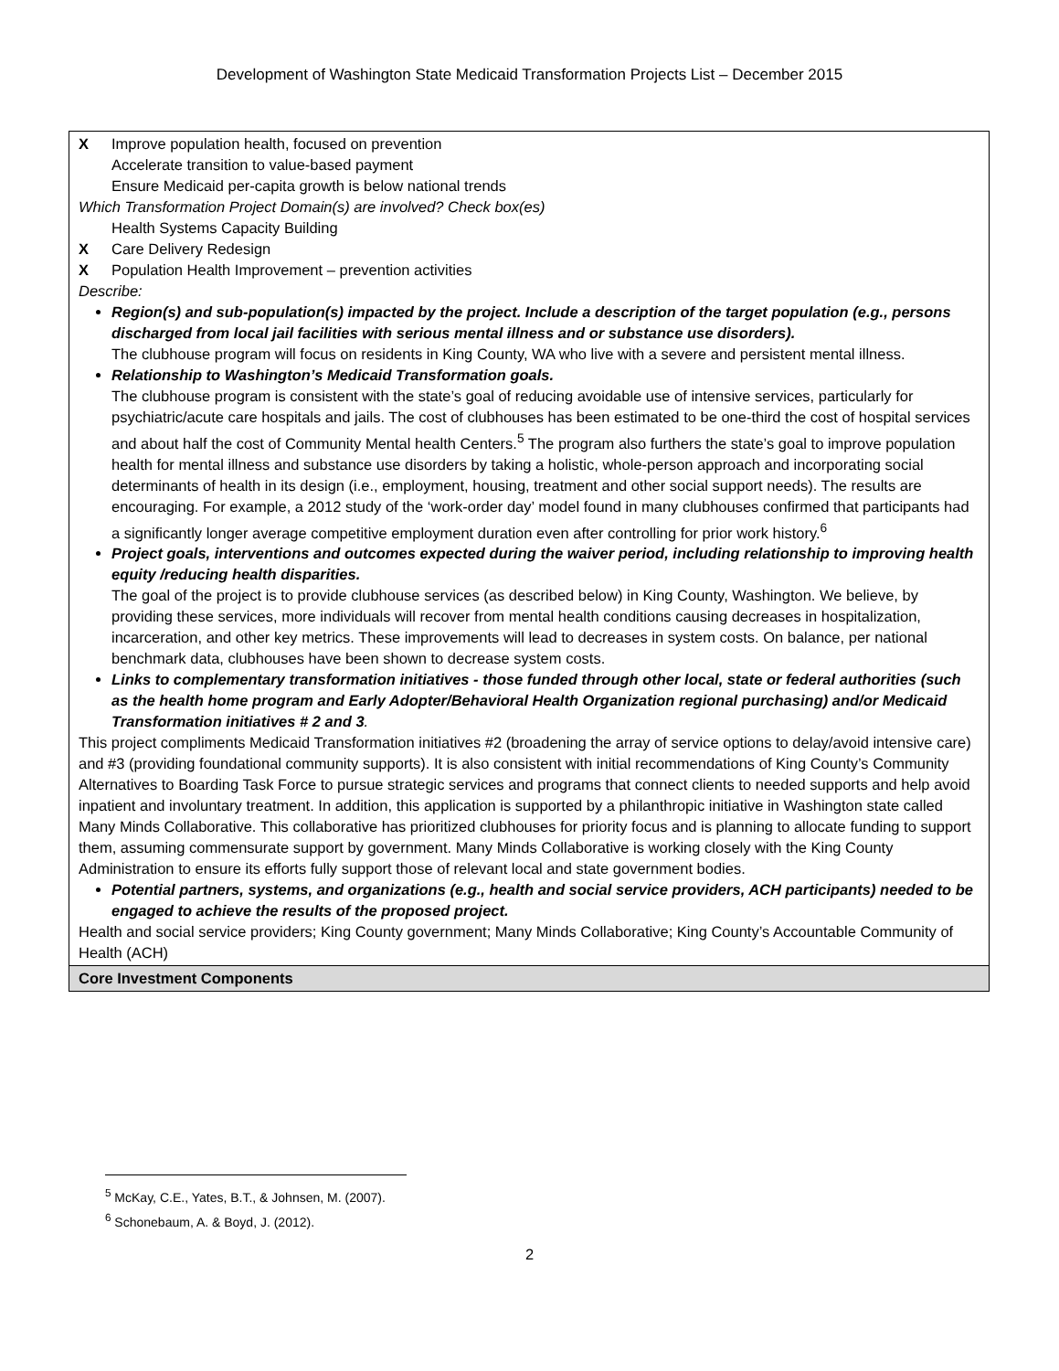Development of Washington State Medicaid Transformation Projects List – December 2015
| X Improve population health, focused on prevention Accelerate transition to value-based payment Ensure Medicaid per-capita growth is below national trends Which Transformation Project Domain(s) are involved? Check box(es) Health Systems Capacity Building X Care Delivery Redesign X Population Health Improvement – prevention activities Describe: Region(s) and sub-population(s) impacted by the project. Include a description of the target population (e.g., persons discharged from local jail facilities with serious mental illness and or substance use disorders). The clubhouse program will focus on residents in King County, WA who live with a severe and persistent mental illness. Relationship to Washington’s Medicaid Transformation goals. The clubhouse program is consistent with the state’s goal of reducing avoidable use of intensive services, particularly for psychiatric/acute care hospitals and jails. The cost of clubhouses has been estimated to be one-third the cost of hospital services and about half the cost of Community Mental health Centers.<sup>5</sup> The program also furthers the state’s goal to improve population health for mental illness and substance use disorders by taking a holistic, whole-person approach and incorporating social determinants of health in its design (i.e., employment, housing, treatment and other social support needs). The results are encouraging. For example, a 2012 study of the ‘work-order day’ model found in many clubhouses confirmed that participants had a significantly longer average competitive employment duration even after controlling for prior work history.<sup>6</sup> Project goals, interventions and outcomes expected during the waiver period, including relationship to improving health equity /reducing health disparities. The goal of the project is to provide clubhouse services (as described below) in King County, Washington. We believe, by providing these services, more individuals will recover from mental health conditions causing decreases in hospitalization, incarceration, and other key metrics. These improvements will lead to decreases in system costs. On balance, per national benchmark data, clubhouses have been shown to decrease system costs. Links to complementary transformation initiatives - those funded through other local, state or federal authorities (such as the health home program and Early Adopter/Behavioral Health Organization regional purchasing) and/or Medicaid Transformation initiatives # 2 and 3 . This project compliments Medicaid Transformation initiatives #2 (broadening the array of service options to delay/avoid intensive care) and #3 (providing foundational community supports). It is also consistent with initial recommendations of King County’s Community Alternatives to Boarding Task Force to pursue strategic services and programs that connect clients to needed supports and help avoid inpatient and involuntary treatment. In addition, this application is supported by a philanthropic initiative in Washington state called Many Minds Collaborative. This collaborative has prioritized clubhouses for priority focus and is planning to allocate funding to support them, assuming commensurate support by government. Many Minds Collaborative is working closely with the King County Administration to ensure its efforts fully support those of relevant local and state government bodies. Potential partners, systems, and organizations (e.g., health and social service providers, ACH participants) needed to be engaged to achieve the results of the proposed project. Health and social service providers; King County government; Many Minds Collaborative; King County’s Accountable Community of Health (ACH) |
| Core Investment Components |
<sup>5</sup> McKay, C.E., Yates, B.T., & Johnsen, M. (2007).
<sup>6</sup> Schonebaum, A. & Boyd, J. (2012).
2